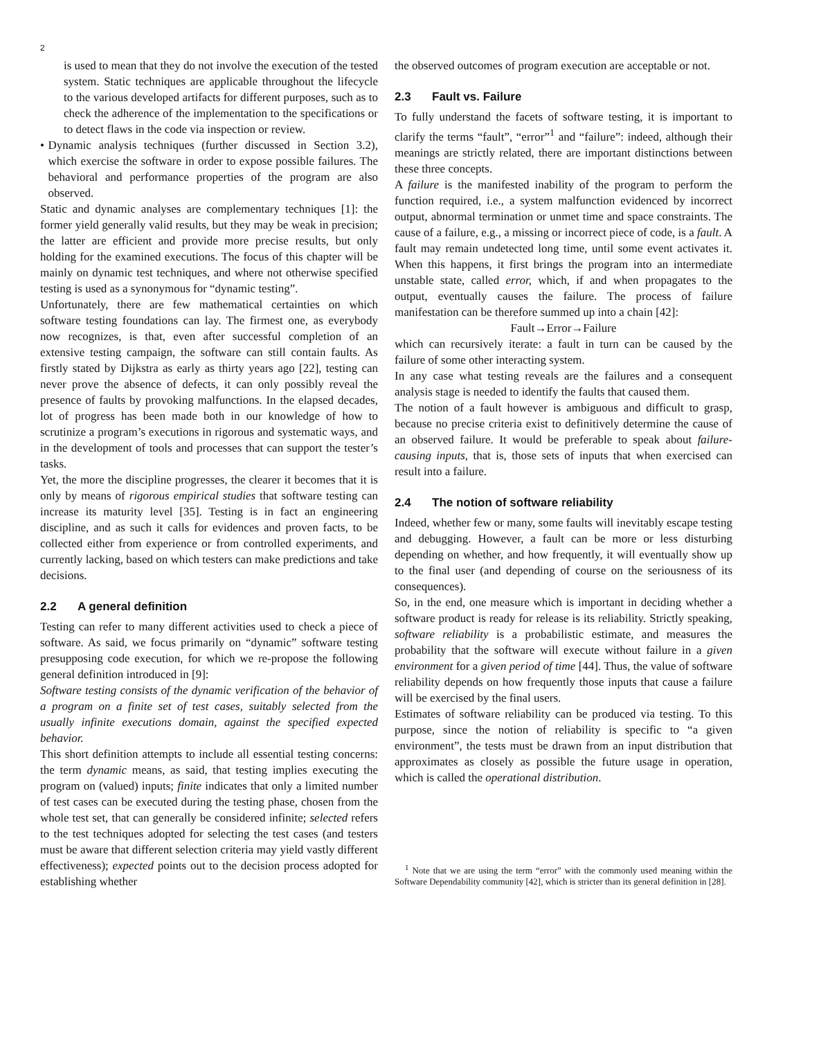2
is used to mean that they do not involve the execution of the tested system. Static techniques are applicable throughout the lifecycle to the various developed artifacts for different purposes, such as to check the adherence of the implementation to the specifications or to detect flaws in the code via inspection or review.
• Dynamic analysis techniques (further discussed in Section 3.2), which exercise the software in order to expose possible failures. The behavioral and performance properties of the program are also observed.
Static and dynamic analyses are complementary techniques [1]: the former yield generally valid results, but they may be weak in precision; the latter are efficient and provide more precise results, but only holding for the examined executions. The focus of this chapter will be mainly on dynamic test techniques, and where not otherwise specified testing is used as a synonymous for “dynamic testing”.
Unfortunately, there are few mathematical certainties on which software testing foundations can lay. The firmest one, as everybody now recognizes, is that, even after successful completion of an extensive testing campaign, the software can still contain faults. As firstly stated by Dijkstra as early as thirty years ago [22], testing can never prove the absence of defects, it can only possibly reveal the presence of faults by provoking malfunctions. In the elapsed decades, lot of progress has been made both in our knowledge of how to scrutinize a program’s executions in rigorous and systematic ways, and in the development of tools and processes that can support the tester’s tasks.
Yet, the more the discipline progresses, the clearer it becomes that it is only by means of rigorous empirical studies that software testing can increase its maturity level [35]. Testing is in fact an engineering discipline, and as such it calls for evidences and proven facts, to be collected either from experience or from controlled experiments, and currently lacking, based on which testers can make predictions and take decisions.
2.2 A general definition
Testing can refer to many different activities used to check a piece of software. As said, we focus primarily on “dynamic” software testing presupposing code execution, for which we re-propose the following general definition introduced in [9]:
Software testing consists of the dynamic verification of the behavior of a program on a finite set of test cases, suitably selected from the usually infinite executions domain, against the specified expected behavior.
This short definition attempts to include all essential testing concerns: the term dynamic means, as said, that testing implies executing the program on (valued) inputs; finite indicates that only a limited number of test cases can be executed during the testing phase, chosen from the whole test set, that can generally be considered infinite; selected refers to the test techniques adopted for selecting the test cases (and testers must be aware that different selection criteria may yield vastly different effectiveness); expected points out to the decision process adopted for establishing whether
the observed outcomes of program execution are acceptable or not.
2.3 Fault vs. Failure
To fully understand the facets of software testing, it is important to clarify the terms “fault”, “error”<sup>1</sup> and “failure”: indeed, although their meanings are strictly related, there are important distinctions between these three concepts.
A failure is the manifested inability of the program to perform the function required, i.e., a system malfunction evidenced by incorrect output, abnormal termination or unmet time and space constraints. The cause of a failure, e.g., a missing or incorrect piece of code, is a fault. A fault may remain undetected long time, until some event activates it. When this happens, it first brings the program into an intermediate unstable state, called error, which, if and when propagates to the output, eventually causes the failure. The process of failure manifestation can be therefore summed up into a chain [42]:
Fault→Error→Failure
which can recursively iterate: a fault in turn can be caused by the failure of some other interacting system.
In any case what testing reveals are the failures and a consequent analysis stage is needed to identify the faults that caused them.
The notion of a fault however is ambiguous and difficult to grasp, because no precise criteria exist to definitively determine the cause of an observed failure. It would be preferable to speak about failure-causing inputs, that is, those sets of inputs that when exercised can result into a failure.
2.4 The notion of software reliability
Indeed, whether few or many, some faults will inevitably escape testing and debugging. However, a fault can be more or less disturbing depending on whether, and how frequently, it will eventually show up to the final user (and depending of course on the seriousness of its consequences).
So, in the end, one measure which is important in deciding whether a software product is ready for release is its reliability. Strictly speaking, software reliability is a probabilistic estimate, and measures the probability that the software will execute without failure in a given environment for a given period of time [44]. Thus, the value of software reliability depends on how frequently those inputs that cause a failure will be exercised by the final users.
Estimates of software reliability can be produced via testing. To this purpose, since the notion of reliability is specific to “a given environment”, the tests must be drawn from an input distribution that approximates as closely as possible the future usage in operation, which is called the operational distribution.
<sup>1</sup> Note that we are using the term “error” with the commonly used meaning within the Software Dependability community [42], which is stricter than its general definition in [28].